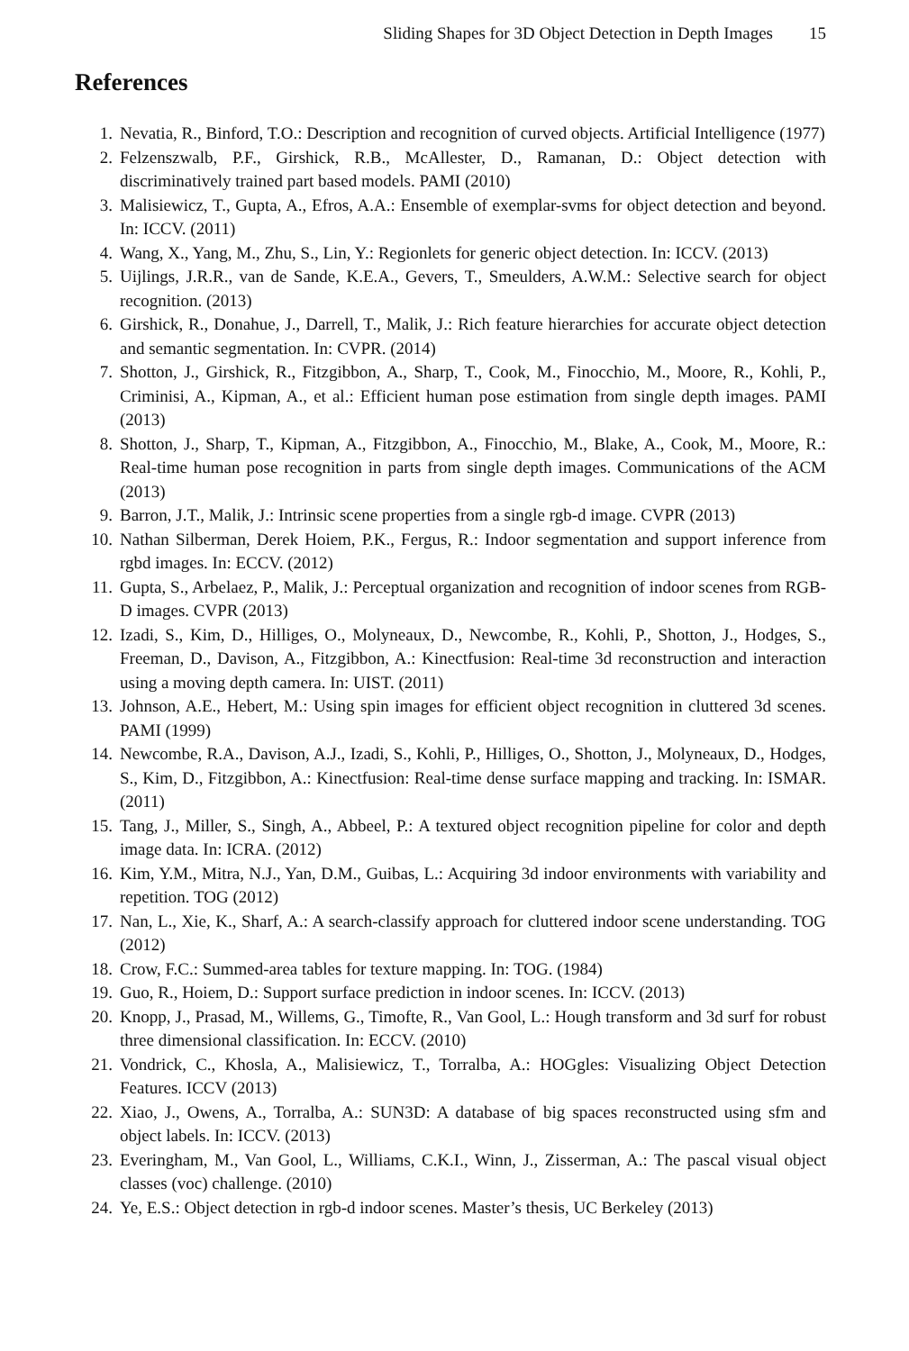Sliding Shapes for 3D Object Detection in Depth Images 15
References
1. Nevatia, R., Binford, T.O.: Description and recognition of curved objects. Artificial Intelligence (1977)
2. Felzenszwalb, P.F., Girshick, R.B., McAllester, D., Ramanan, D.: Object detection with discriminatively trained part based models. PAMI (2010)
3. Malisiewicz, T., Gupta, A., Efros, A.A.: Ensemble of exemplar-svms for object detection and beyond. In: ICCV. (2011)
4. Wang, X., Yang, M., Zhu, S., Lin, Y.: Regionlets for generic object detection. In: ICCV. (2013)
5. Uijlings, J.R.R., van de Sande, K.E.A., Gevers, T., Smeulders, A.W.M.: Selective search for object recognition. (2013)
6. Girshick, R., Donahue, J., Darrell, T., Malik, J.: Rich feature hierarchies for accurate object detection and semantic segmentation. In: CVPR. (2014)
7. Shotton, J., Girshick, R., Fitzgibbon, A., Sharp, T., Cook, M., Finocchio, M., Moore, R., Kohli, P., Criminisi, A., Kipman, A., et al.: Efficient human pose estimation from single depth images. PAMI (2013)
8. Shotton, J., Sharp, T., Kipman, A., Fitzgibbon, A., Finocchio, M., Blake, A., Cook, M., Moore, R.: Real-time human pose recognition in parts from single depth images. Communications of the ACM (2013)
9. Barron, J.T., Malik, J.: Intrinsic scene properties from a single rgb-d image. CVPR (2013)
10. Nathan Silberman, Derek Hoiem, P.K., Fergus, R.: Indoor segmentation and support inference from rgbd images. In: ECCV. (2012)
11. Gupta, S., Arbelaez, P., Malik, J.: Perceptual organization and recognition of indoor scenes from RGB-D images. CVPR (2013)
12. Izadi, S., Kim, D., Hilliges, O., Molyneaux, D., Newcombe, R., Kohli, P., Shotton, J., Hodges, S., Freeman, D., Davison, A., Fitzgibbon, A.: Kinectfusion: Real-time 3d reconstruction and interaction using a moving depth camera. In: UIST. (2011)
13. Johnson, A.E., Hebert, M.: Using spin images for efficient object recognition in cluttered 3d scenes. PAMI (1999)
14. Newcombe, R.A., Davison, A.J., Izadi, S., Kohli, P., Hilliges, O., Shotton, J., Molyneaux, D., Hodges, S., Kim, D., Fitzgibbon, A.: Kinectfusion: Real-time dense surface mapping and tracking. In: ISMAR. (2011)
15. Tang, J., Miller, S., Singh, A., Abbeel, P.: A textured object recognition pipeline for color and depth image data. In: ICRA. (2012)
16. Kim, Y.M., Mitra, N.J., Yan, D.M., Guibas, L.: Acquiring 3d indoor environments with variability and repetition. TOG (2012)
17. Nan, L., Xie, K., Sharf, A.: A search-classify approach for cluttered indoor scene understanding. TOG (2012)
18. Crow, F.C.: Summed-area tables for texture mapping. In: TOG. (1984)
19. Guo, R., Hoiem, D.: Support surface prediction in indoor scenes. In: ICCV. (2013)
20. Knopp, J., Prasad, M., Willems, G., Timofte, R., Van Gool, L.: Hough transform and 3d surf for robust three dimensional classification. In: ECCV. (2010)
21. Vondrick, C., Khosla, A., Malisiewicz, T., Torralba, A.: HOGgles: Visualizing Object Detection Features. ICCV (2013)
22. Xiao, J., Owens, A., Torralba, A.: SUN3D: A database of big spaces reconstructed using sfm and object labels. In: ICCV. (2013)
23. Everingham, M., Van Gool, L., Williams, C.K.I., Winn, J., Zisserman, A.: The pascal visual object classes (voc) challenge. (2010)
24. Ye, E.S.: Object detection in rgb-d indoor scenes. Master’s thesis, UC Berkeley (2013)